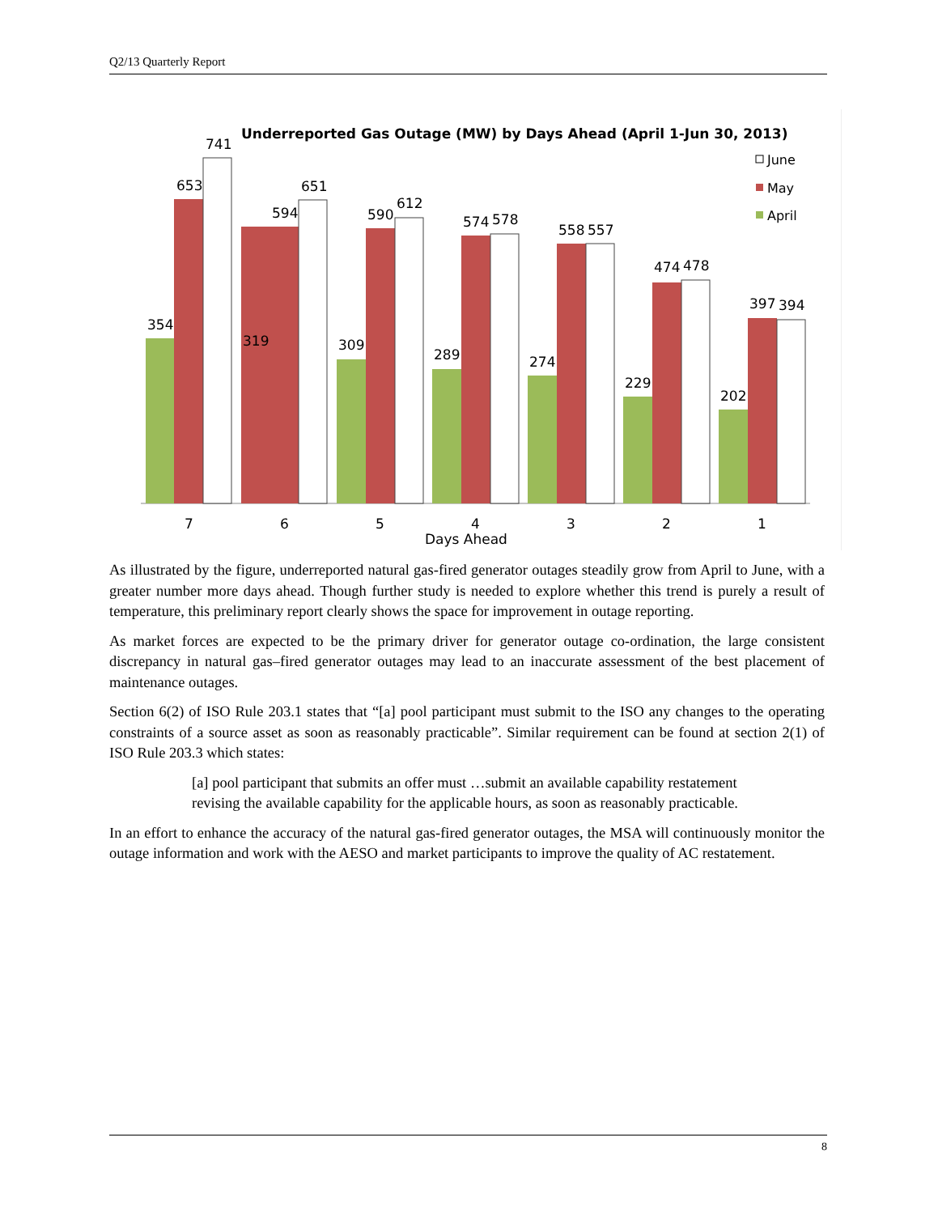Q2/13 Quarterly Report
Underreported Gas Outage (MW) by Days Ahead (April 1-Jun 30, 2013)
June
May
April
354
653
741
319
594
651
309
590
612
289
574
578
274
558
557
229
474
478
202
397
394
7
6
5
4
3
2
1
Days Ahead
As illustrated by the figure, underreported natural gas-fired generator outages steadily grow from April to June, with a greater number more days ahead. Though further study is needed to explore whether this trend is purely a result of temperature, this preliminary report clearly shows the space for improvement in outage reporting.
As market forces are expected to be the primary driver for generator outage co-ordination, the large consistent discrepancy in natural gas–fired generator outages may lead to an inaccurate assessment of the best placement of maintenance outages.
Section 6(2) of ISO Rule 203.1 states that “[a] pool participant must submit to the ISO any changes to the operating constraints of a source asset as soon as reasonably practicable”. Similar requirement can be found at section 2(1) of ISO Rule 203.3 which states:
[a] pool participant that submits an offer must …submit an available capability restatement revising the available capability for the applicable hours, as soon as reasonably practicable.
In an effort to enhance the accuracy of the natural gas-fired generator outages, the MSA will continuously monitor the outage information and work with the AESO and market participants to improve the quality of AC restatement.
8